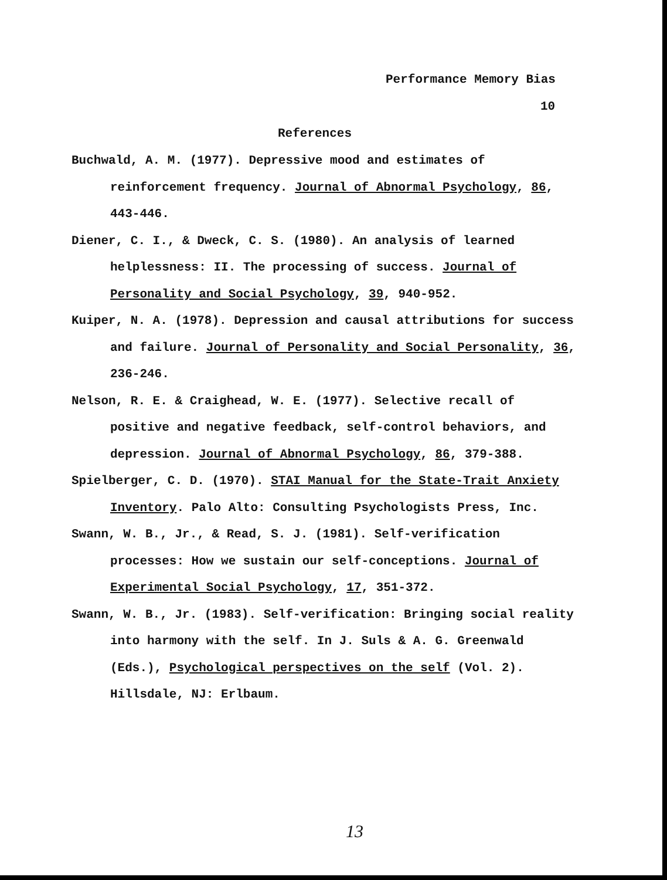Performance Memory Bias
10
References
Buchwald, A. M. (1977). Depressive mood and estimates of reinforcement frequency. Journal of Abnormal Psychology, 86, 443-446.
Diener, C. I., & Dweck, C. S. (1980). An analysis of learned helplessness: II. The processing of success. Journal of Personality and Social Psychology, 39, 940-952.
Kuiper, N. A. (1978). Depression and causal attributions for success and failure. Journal of Personality and Social Personality, 36, 236-246.
Nelson, R. E. & Craighead, W. E. (1977). Selective recall of positive and negative feedback, self-control behaviors, and depression. Journal of Abnormal Psychology, 86, 379-388.
Spielberger, C. D. (1970). STAI Manual for the State-Trait Anxiety Inventory. Palo Alto: Consulting Psychologists Press, Inc.
Swann, W. B., Jr., & Read, S. J. (1981). Self-verification processes: How we sustain our self-conceptions. Journal of Experimental Social Psychology, 17, 351-372.
Swann, W. B., Jr. (1983). Self-verification: Bringing social reality into harmony with the self. In J. Suls & A. G. Greenwald (Eds.), Psychological perspectives on the self (Vol. 2). Hillsdale, NJ: Erlbaum.
13